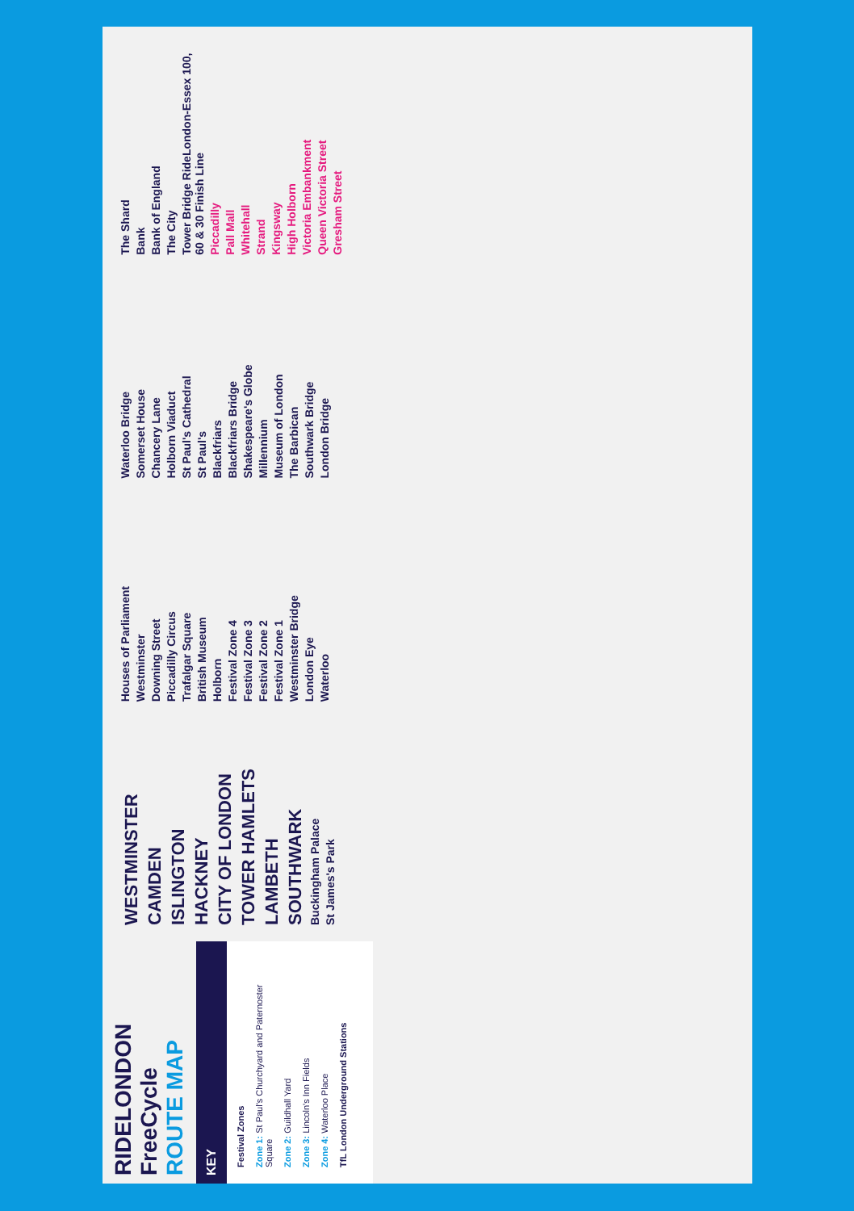RIDELONDON FreeCycle
ROUTE MAP
KEY
Festival Zones
Zone 1: St Paul's Churchyard and Paternoster Square
Zone 2: Guildhall Yard
Zone 3: Lincoln's Inn Fields
Zone 4: Waterloo Place
TfL London Underground Stations
WESTMINSTER
CAMDEN
ISLINGTON
HACKNEY
CITY OF LONDON
TOWER HAMLETS
LAMBETH
SOUTHWARK
Buckingham Palace
St James's Park
Houses of Parliament
Westminster
Downing Street
Piccadilly Circus
Trafalgar Square
British Museum
Holborn
Festival Zone 4
Festival Zone 3
Festival Zone 2
Festival Zone 1
Westminster Bridge
London Eye
Waterloo
Waterloo Bridge
Somerset House
Chancery Lane
Holborn Viaduct
St Paul's Cathedral
St Paul's
Blackfriars
Blackfriars Bridge
Shakespeare's Globe
Millennium
Museum of London
The Barbican
Southwark Bridge
London Bridge
The Shard
Bank
Bank of England
The City
Tower Bridge RideLondon-Essex 100, 60 & 30 Finish Line
Piccadilly
Pall Mall
Whitehall
Strand
Kingsway
High Holborn
Victoria Embankment
Queen Victoria Street
Gresham Street